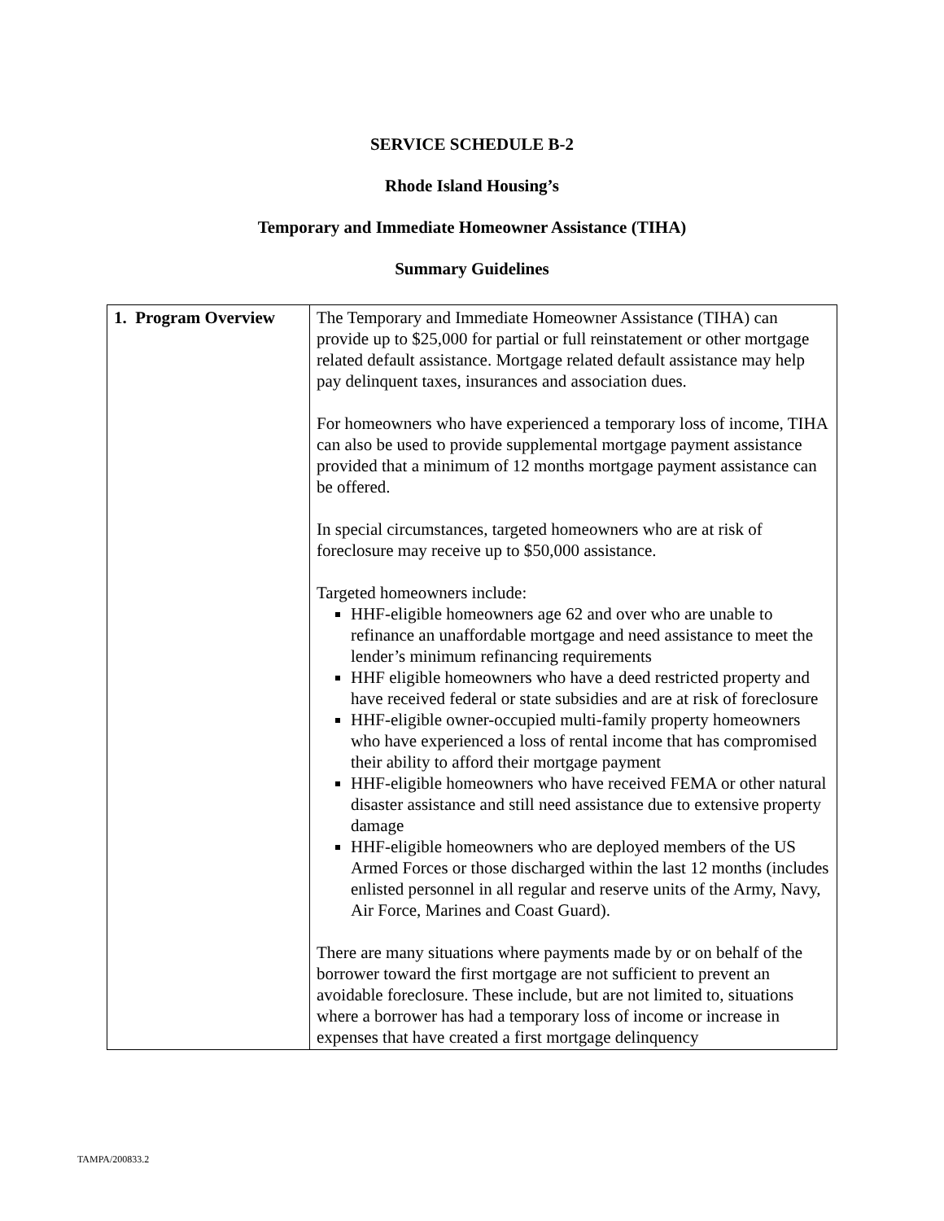SERVICE SCHEDULE B-2
Rhode Island Housing’s
Temporary and Immediate Homeowner Assistance (TIHA)
Summary Guidelines
| 1. Program Overview | The Temporary and Immediate Homeowner Assistance (TIHA) can provide up to $25,000 for partial or full reinstatement or other mortgage related default assistance. Mortgage related default assistance may help pay delinquent taxes, insurances and association dues. For homeowners who have experienced a temporary loss of income, TIHA can also be used to provide supplemental mortgage payment assistance provided that a minimum of 12 months mortgage payment assistance can be offered. In special circumstances, targeted homeowners who are at risk of foreclosure may receive up to $50,000 assistance. Targeted homeowners include: HHF-eligible homeowners age 62 and over who are unable to refinance an unaffordable mortgage and need assistance to meet the lender’s minimum refinancing requirements HHF eligible homeowners who have a deed restricted property and have received federal or state subsidies and are at risk of foreclosure HHF-eligible owner-occupied multi-family property homeowners who have experienced a loss of rental income that has compromised their ability to afford their mortgage payment HHF-eligible homeowners who have received FEMA or other natural disaster assistance and still need assistance due to extensive property damage HHF-eligible homeowners who are deployed members of the US Armed Forces or those discharged within the last 12 months (includes enlisted personnel in all regular and reserve units of the Army, Navy, Air Force, Marines and Coast Guard). There are many situations where payments made by or on behalf of the borrower toward the first mortgage are not sufficient to prevent an avoidable foreclosure. These include, but are not limited to, situations where a borrower has had a temporary loss of income or increase in expenses that have created a first mortgage delinquency |
TAMPA/200833.2